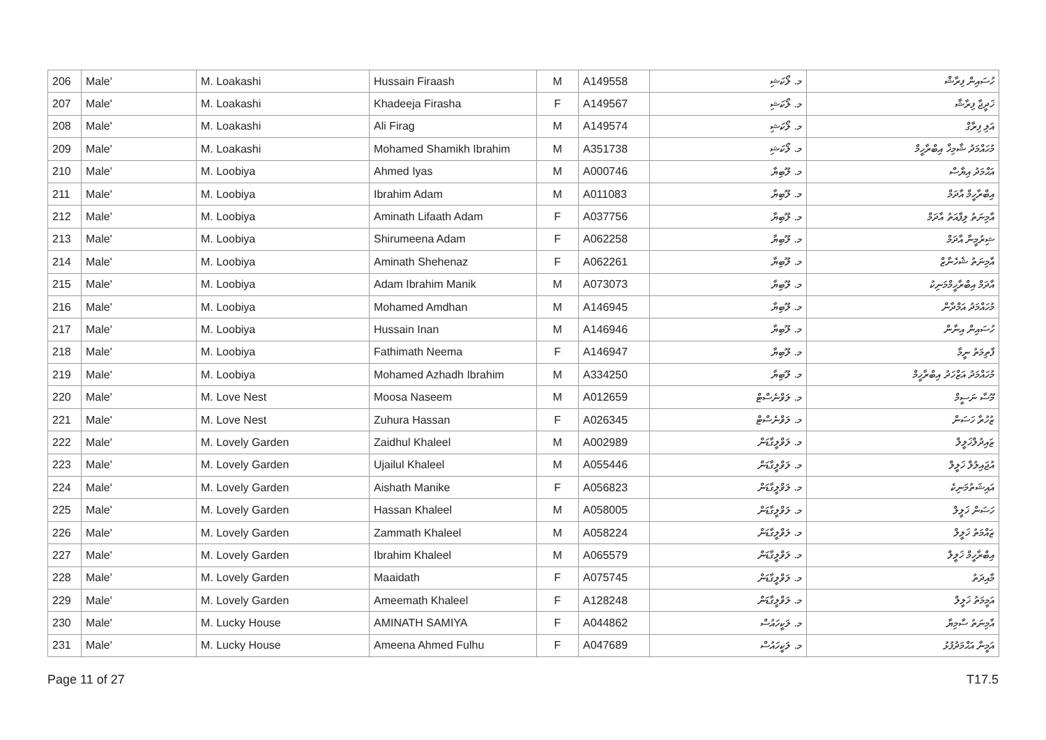| 206 | Male' | M. Loakashi | Hussain Firaash | M | A149558 | މ. ލޯކަޝި | ހުސައިން ފިރާޝް |
| 207 | Male' | M. Loakashi | Khadeeja Firasha | F | A149567 | މ. ލޯކަޝި | ޚަދީޖާ ފިރާޝާ |
| 208 | Male' | M. Loakashi | Ali Firag | M | A149574 | މ. ލޯކަޝި | އަލި ފިރާގް |
| 209 | Male' | M. Loakashi | Mohamed Shamikh Ibrahim | M | A351738 | މ. ލޯކަޝި | މުހައްމަދު ޝާމިޚް އިބްރާހީމް |
| 210 | Male' | M. Loobiya | Ahmed Iyas | M | A000746 | މ. ލޫބިޔާ | އަޙްމަދު އިޔާސް |
| 211 | Male' | M. Loobiya | Ibrahim Adam | M | A011083 | މ. ލޫބިޔާ | އިބްރާހީމް އާދަމް |
| 212 | Male' | M. Loobiya | Aminath Lifaath Adam | F | A037756 | މ. ލޫބިޔާ | އާމިނަތު ލިފާއަތު އާދަމް |
| 213 | Male' | M. Loobiya | Shirumeena Adam | F | A062258 | މ. ލޫބިޔާ | ޝިރުމީނާ އާދަމް |
| 214 | Male' | M. Loobiya | Aminath Shehenaz | F | A062261 | މ. ލޫބިޔާ | އާމިނަތު ޝެހެނާޒް |
| 215 | Male' | M. Loobiya | Adam Ibrahim Manik | M | A073073 | މ. ލޫބިޔާ | އާދަމް އިބްރާހީމްމަނިކު |
| 216 | Male' | M. Loobiya | Mohamed Amdhan | M | A146945 | މ. ލޫބިޔާ | މުހައްމަދު އަމްދާން |
| 217 | Male' | M. Loobiya | Hussain Inan | M | A146946 | މ. ލޫބިޔާ | ހުސައިން އިނާން |
| 218 | Male' | M. Loobiya | Fathimath Neema | F | A146947 | މ. ލޫބިޔާ | ފާތިމަތު ނީމާ |
| 219 | Male' | M. Loobiya | Mohamed Azhadh Ibrahim | M | A334250 | މ. ލޫބިޔާ | މުހައްމަދު އަޒްހަދު އިބްރާހީމް |
| 220 | Male' | M. Love Nest | Moosa Naseem | M | A012659 | މ. ލަވްނެސްޓް | މޫސާ ނަސީމް |
| 221 | Male' | M. Love Nest | Zuhura Hassan | F | A026345 | މ. ލަވްނެސްޓް | ޒުހުރާ ހަސަން |
| 222 | Male' | M. Lovely Garden | Zaidhul Khaleel | M | A002989 | މ. ލަވްލީގާޑަން | ޒައިދުލްޚަލީލް |
| 223 | Male' | M. Lovely Garden | Ujailul Khaleel | M | A055446 | މ. ލަވްލީގާޑަން | އުޖައިލުލް ޚަލީލް |
| 224 | Male' | M. Lovely Garden | Aishath Manike | F | A056823 | މ. ލަވްލީގާޑަން | އައިޝަތުމަނިކެ |
| 225 | Male' | M. Lovely Garden | Hassan Khaleel | M | A058005 | މ. ލަވްލީގާޑަން | ހަސަން ޚަލީލް |
| 226 | Male' | M. Lovely Garden | Zammath Khaleel | M | A058224 | މ. ލަވްލީގާޑަން | ޒައްމަތު ޚަލީލް |
| 227 | Male' | M. Lovely Garden | Ibrahim Khaleel | M | A065579 | މ. ލަވްލީގާޑަން | އިބްރާހީމް ޚަލީލް |
| 228 | Male' | M. Lovely Garden | Maaidath | F | A075745 | މ. ލަވްލީގާޑަން | މާއިދަތު |
| 229 | Male' | M. Lovely Garden | Ameemath Khaleel | F | A128248 | މ. ލަވްލީގާޑަން | އަމީމަތު ޚަލީލް |
| 230 | Male' | M. Lucky House | AMINATH SAMIYA | F | A044862 | މ. ލަކީހައުސް | އާމިނަތު ސާމިޔާ |
| 231 | Male' | M. Lucky House | Ameena Ahmed Fulhu | F | A047689 | މ. ލަކީހައުސް | އަމީނާ އަޙްމަދުފުޅު |
Page 11 of 27 T17.5